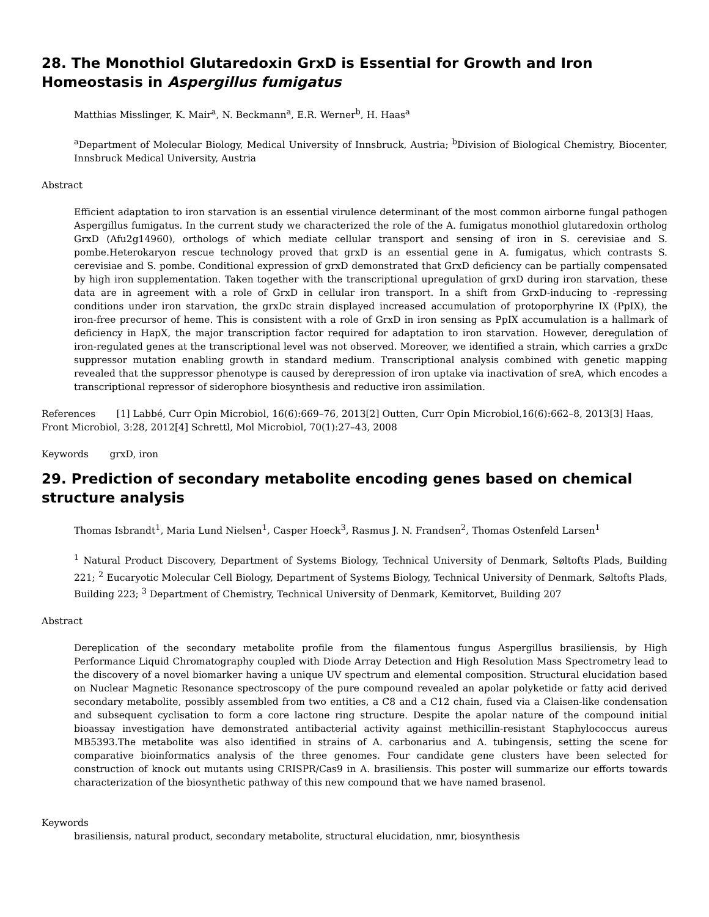28. The Monothiol Glutaredoxin GrxD is Essential for Growth and Iron Homeostasis in Aspergillus fumigatus
Matthias Misslinger, K. Mair<sup>a</sup>, N. Beckmann<sup>a</sup>, E.R. Werner<sup>b</sup>, H. Haas<sup>a</sup>
<sup>a</sup> Department of Molecular Biology, Medical University of Innsbruck, Austria; <sup>b</sup>Division of Biological Chemistry, Biocenter, Innsbruck Medical University, Austria
Abstract
Efficient adaptation to iron starvation is an essential virulence determinant of the most common airborne fungal pathogen Aspergillus fumigatus. In the current study we characterized the role of the A. fumigatus monothiol glutaredoxin ortholog GrxD (Afu2g14960), orthologs of which mediate cellular transport and sensing of iron in S. cerevisiae and S. pombe.Heterokaryon rescue technology proved that grxD is an essential gene in A. fumigatus, which contrasts S. cerevisiae and S. pombe. Conditional expression of grxD demonstrated that GrxD deficiency can be partially compensated by high iron supplementation. Taken together with the transcriptional upregulation of grxD during iron starvation, these data are in agreement with a role of GrxD in cellular iron transport. In a shift from GrxD-inducing to -repressing conditions under iron starvation, the grxDc strain displayed increased accumulation of protoporphyrine IX (PpIX), the iron-free precursor of heme. This is consistent with a role of GrxD in iron sensing as PpIX accumulation is a hallmark of deficiency in HapX, the major transcription factor required for adaptation to iron starvation. However, deregulation of iron-regulated genes at the transcriptional level was not observed. Moreover, we identified a strain, which carries a grxDc suppressor mutation enabling growth in standard medium. Transcriptional analysis combined with genetic mapping revealed that the suppressor phenotype is caused by derepression of iron uptake via inactivation of sreA, which encodes a transcriptional repressor of siderophore biosynthesis and reductive iron assimilation.
References [1] Labbé, Curr Opin Microbiol, 16(6):669–76, 2013[2] Outten, Curr Opin Microbiol,16(6):662–8, 2013[3] Haas, Front Microbiol, 3:28, 2012[4] Schrettl, Mol Microbiol, 70(1):27–43, 2008
Keywords grxD, iron
29. Prediction of secondary metabolite encoding genes based on chemical structure analysis
Thomas Isbrandt<sup>1</sup>, Maria Lund Nielsen<sup>1</sup>, Casper Hoeck<sup>3</sup>, Rasmus J. N. Frandsen<sup>2</sup>, Thomas Ostenfeld Larsen<sup>1</sup>
<sup>1</sup> Natural Product Discovery, Department of Systems Biology, Technical University of Denmark, Søltofts Plads, Building 221; <sup>2</sup> Eucaryotic Molecular Cell Biology, Department of Systems Biology, Technical University of Denmark, Søltofts Plads, Building 223; <sup>3</sup> Department of Chemistry, Technical University of Denmark, Kemitorvet, Building 207
Abstract
Dereplication of the secondary metabolite profile from the filamentous fungus Aspergillus brasiliensis, by High Performance Liquid Chromatography coupled with Diode Array Detection and High Resolution Mass Spectrometry lead to the discovery of a novel biomarker having a unique UV spectrum and elemental composition. Structural elucidation based on Nuclear Magnetic Resonance spectroscopy of the pure compound revealed an apolar polyketide or fatty acid derived secondary metabolite, possibly assembled from two entities, a C8 and a C12 chain, fused via a Claisen-like condensation and subsequent cyclisation to form a core lactone ring structure. Despite the apolar nature of the compound initial bioassay investigation have demonstrated antibacterial activity against methicillin-resistant Staphylococcus aureus MB5393.The metabolite was also identified in strains of A. carbonarius and A. tubingensis, setting the scene for comparative bioinformatics analysis of the three genomes. Four candidate gene clusters have been selected for construction of knock out mutants using CRISPR/Cas9 in A. brasiliensis. This poster will summarize our efforts towards characterization of the biosynthetic pathway of this new compound that we have named brasenol.
Keywords
brasiliensis, natural product, secondary metabolite, structural elucidation, nmr, biosynthesis